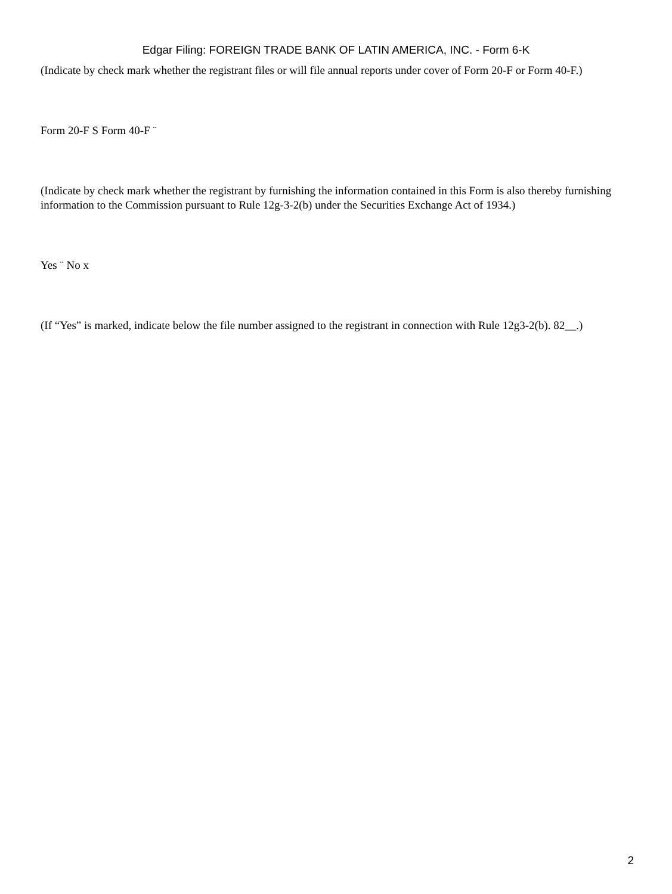Edgar Filing: FOREIGN TRADE BANK OF LATIN AMERICA, INC. - Form 6-K
(Indicate by check mark whether the registrant files or will file annual reports under cover of Form 20-F or Form 40-F.)
Form 20-F S Form 40-F ¨
(Indicate by check mark whether the registrant by furnishing the information contained in this Form is also thereby furnishing information to the Commission pursuant to Rule 12g-3-2(b) under the Securities Exchange Act of 1934.)
Yes ¨ No x
(If “Yes” is marked, indicate below the file number assigned to the registrant in connection with Rule 12g3-2(b). 82__.)
2